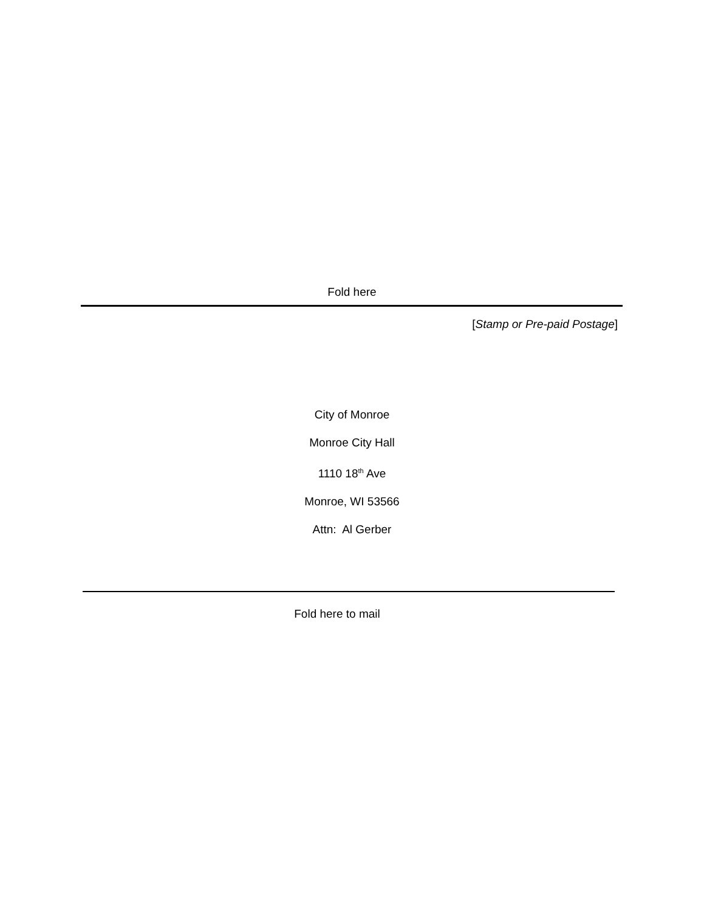Fold here
[Stamp or Pre-paid Postage]
City of Monroe
Monroe City Hall
1110 18<sup>th</sup> Ave
Monroe, WI 53566
Attn: Al Gerber
Fold here to mail